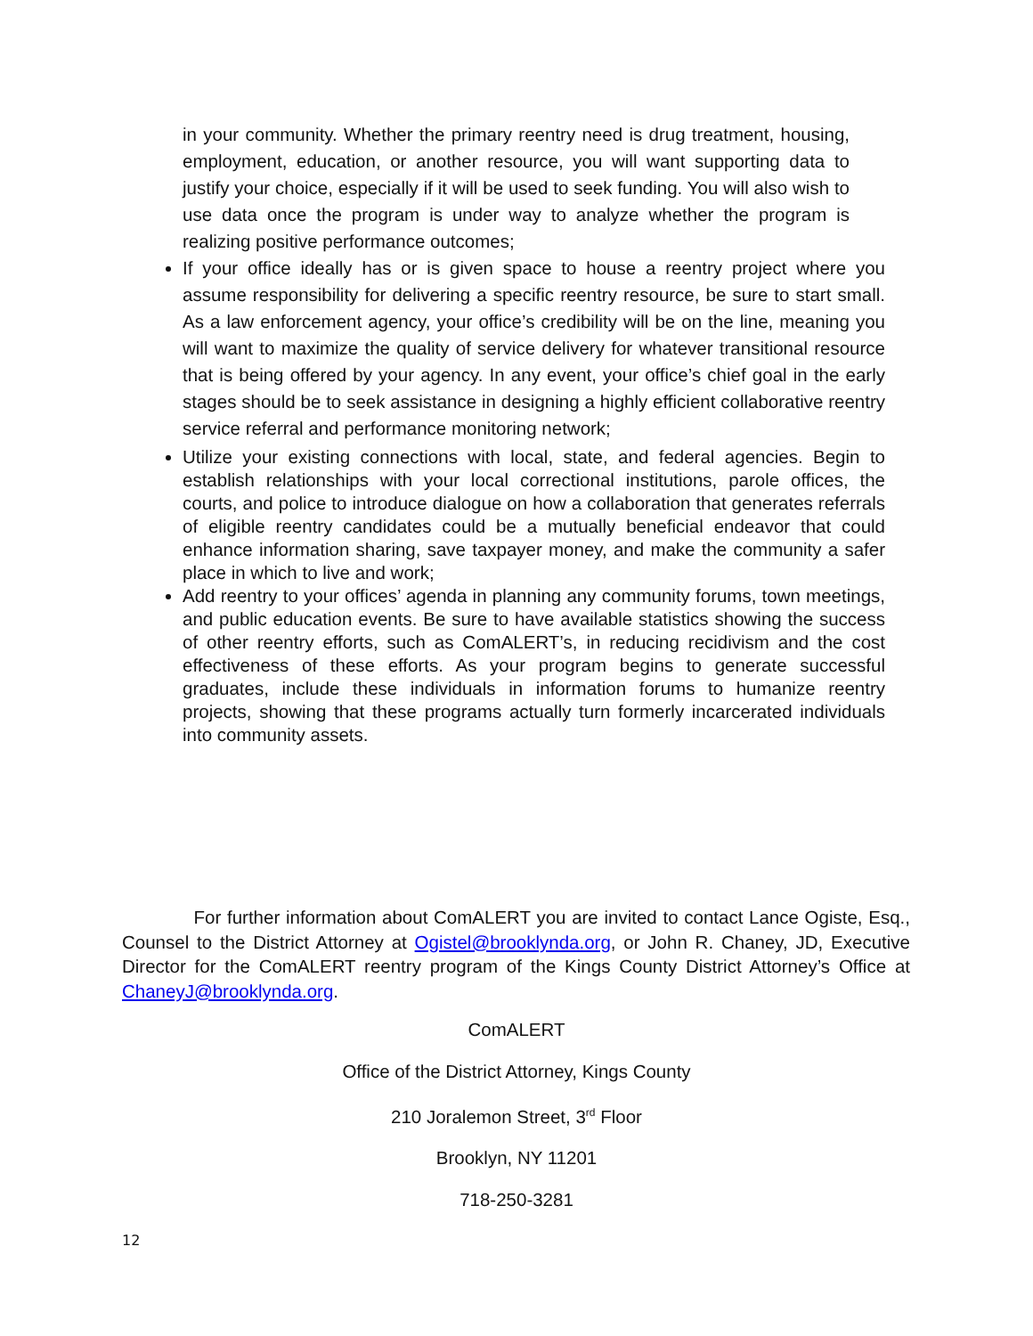in your community. Whether the primary reentry need is drug treatment, housing, employment, education, or another resource, you will want supporting data to justify your choice, especially if it will be used to seek funding. You will also wish to use data once the program is under way to analyze whether the program is realizing positive performance outcomes;
If your office ideally has or is given space to house a reentry project where you assume responsibility for delivering a specific reentry resource, be sure to start small. As a law enforcement agency, your office’s credibility will be on the line, meaning you will want to maximize the quality of service delivery for whatever transitional resource that is being offered by your agency. In any event, your office’s chief goal in the early stages should be to seek assistance in designing a highly efficient collaborative reentry service referral and performance monitoring network;
Utilize your existing connections with local, state, and federal agencies. Begin to establish relationships with your local correctional institutions, parole offices, the courts, and police to introduce dialogue on how a collaboration that generates referrals of eligible reentry candidates could be a mutually beneficial endeavor that could enhance information sharing, save taxpayer money, and make the community a safer place in which to live and work;
Add reentry to your offices’ agenda in planning any community forums, town meetings, and public education events. Be sure to have available statistics showing the success of other reentry efforts, such as ComALERT’s, in reducing recidivism and the cost effectiveness of these efforts. As your program begins to generate successful graduates, include these individuals in information forums to humanize reentry projects, showing that these programs actually turn formerly incarcerated individuals into community assets.
For further information about ComALERT you are invited to contact Lance Ogiste, Esq., Counsel to the District Attorney at Ogistel@brooklynda.org, or John R. Chaney, JD, Executive Director for the ComALERT reentry program of the Kings County District Attorney’s Office at ChaneyJ@brooklynda.org.
ComALERT
Office of the District Attorney, Kings County
210 Joralemon Street, 3<sup>rd</sup> Floor
Brooklyn, NY 11201
718-250-3281
12